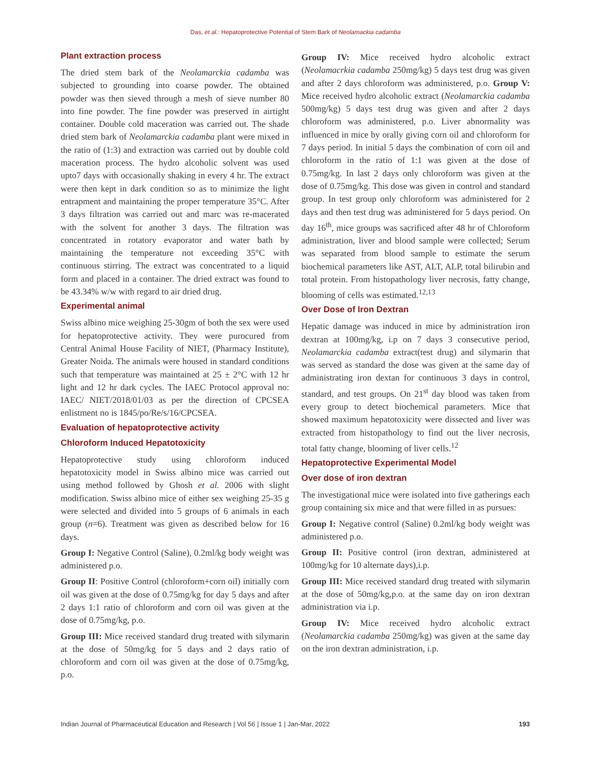Das, et al.: Hepatoprotective Potential of Stem Bark of Neolamackia cadamba
Plant extraction process
The dried stem bark of the Neolamarckia cadamba was subjected to grounding into coarse powder. The obtained powder was then sieved through a mesh of sieve number 80 into fine powder. The fine powder was preserved in airtight container. Double cold maceration was carried out. The shade dried stem bark of Neolamarckia cadamba plant were mixed in the ratio of (1:3) and extraction was carried out by double cold maceration process. The hydro alcoholic solvent was used upto7 days with occasionally shaking in every 4 hr. The extract were then kept in dark condition so as to minimize the light entrapment and maintaining the proper temperature 35°C. After 3 days filtration was carried out and marc was re-macerated with the solvent for another 3 days. The filtration was concentrated in rotatory evaporator and water bath by maintaining the temperature not exceeding 35°C with continuous stirring. The extract was concentrated to a liquid form and placed in a container. The dried extract was found to be 43.34% w/w with regard to air dried drug.
Experimental animal
Swiss albino mice weighing 25-30gm of both the sex were used for hepatoprotective activity. They were purocured from Central Animal House Facility of NIET, (Pharmacy Institute), Greater Noida. The animals were housed in standard conditions such that temperature was maintained at 25 ± 2°C with 12 hr light and 12 hr dark cycles. The IAEC Protocol approval no: IAEC/ NIET/2018/01/03 as per the direction of CPCSEA enlistment no is 1845/po/Re/s/16/CPCSEA.
Evaluation of hepatoprotective activity
Chloroform Induced Hepatotoxicity
Hepatoprotective study using chloroform induced hepatotoxicity model in Swiss albino mice was carried out using method followed by Ghosh et al. 2006 with slight modification. Swiss albino mice of either sex weighing 25-35 g were selected and divided into 5 groups of 6 animals in each group (n=6). Treatment was given as described below for 16 days.
Group I: Negative Control (Saline), 0.2ml/kg body weight was administered p.o.
Group II: Positive Control (chloroform+corn oil) initially corn oil was given at the dose of 0.75mg/kg for day 5 days and after 2 days 1:1 ratio of chloroform and corn oil was given at the dose of 0.75mg/kg, p.o.
Group III: Mice received standard drug treated with silymarin at the dose of 50mg/kg for 5 days and 2 days ratio of chloroform and corn oil was given at the dose of 0.75mg/kg, p.o.
Group IV: Mice received hydro alcoholic extract (Neolamacrkia cadamba 250mg/kg) 5 days test drug was given and after 2 days chloroform was administered, p.o. Group V: Mice received hydro alcoholic extract (Neolamarckia cadamba 500mg/kg) 5 days test drug was given and after 2 days chloroform was administered, p.o. Liver abnormality was influenced in mice by orally giving corn oil and chloroform for 7 days period. In initial 5 days the combination of corn oil and chloroform in the ratio of 1:1 was given at the dose of 0.75mg/kg. In last 2 days only chloroform was given at the dose of 0.75mg/kg. This dose was given in control and standard group. In test group only chloroform was administered for 2 days and then test drug was administered for 5 days period. On day 16<sup>th</sup>, mice groups was sacrificed after 48 hr of Chloroform administration, liver and blood sample were collected; Serum was separated from blood sample to estimate the serum biochemical parameters like AST, ALT, ALP, total bilirubin and total protein. From histopathology liver necrosis, fatty change, blooming of cells was estimated.<sup>12,13</sup>
Over Dose of Iron Dextran
Hepatic damage was induced in mice by administration iron dextran at 100mg/kg, i.p on 7 days 3 consecutive period, Neolamarckia cadamba extract(test drug) and silymarin that was served as standard the dose was given at the same day of administrating iron dextan for continuous 3 days in control, standard, and test groups. On 21<sup>st</sup> day blood was taken from every group to detect biochemical parameters. Mice that showed maximum hepatotoxicity were dissected and liver was extracted from histopathology to find out the liver necrosis, total fatty change, blooming of liver cells.<sup>12</sup>
Hepatoprotective Experimental Model
Over dose of iron dextran
The investigational mice were isolated into five gatherings each group containing six mice and that were filled in as pursues:
Group I: Negative control (Saline) 0.2ml/kg body weight was administered p.o.
Group II: Positive control (iron dextran, administered at 100mg/kg for 10 alternate days),i.p.
Group III: Mice received standard drug treated with silymarin at the dose of 50mg/kg,p.o. at the same day on iron dextran administration via i.p.
Group IV: Mice received hydro alcoholic extract (Neolamarckia cadamba 250mg/kg) was given at the same day on the iron dextran administration, i.p.
Indian Journal of Pharmaceutical Education and Research | Vol 56 | Issue 1 | Jan-Mar, 2022 193